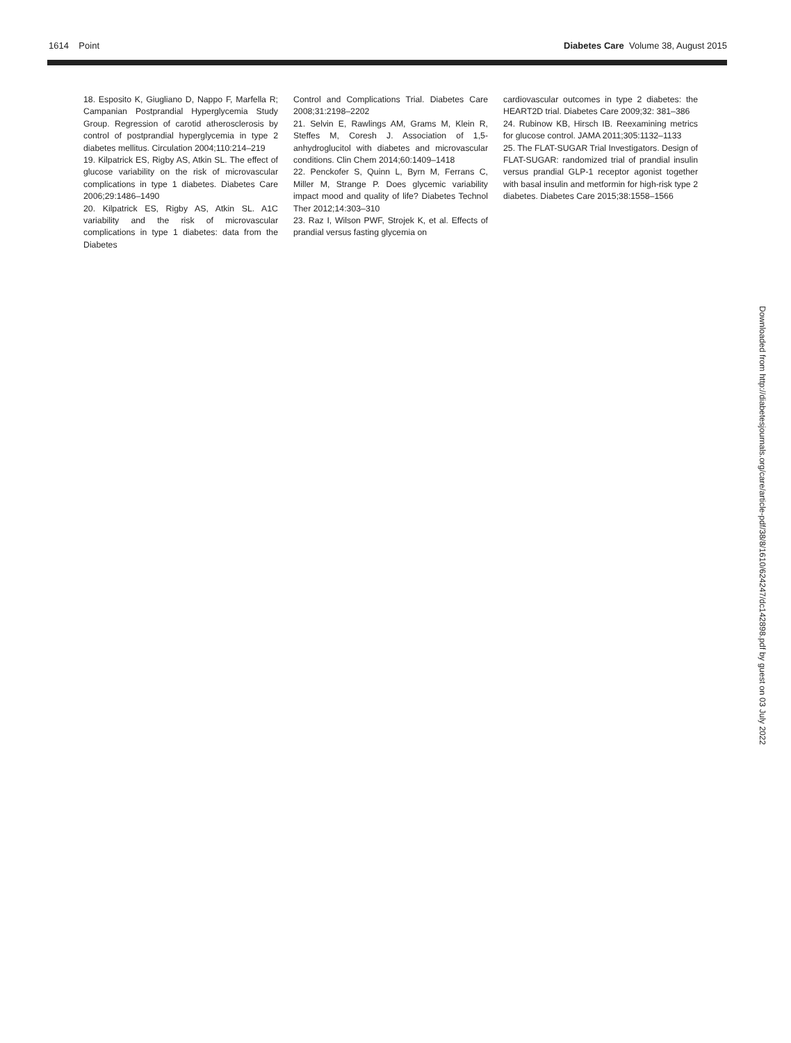1614 Point Diabetes Care Volume 38, August 2015
18. Esposito K, Giugliano D, Nappo F, Marfella R; Campanian Postprandial Hyperglycemia Study Group. Regression of carotid atherosclerosis by control of postprandial hyperglycemia in type 2 diabetes mellitus. Circulation 2004;110:214–219
19. Kilpatrick ES, Rigby AS, Atkin SL. The effect of glucose variability on the risk of microvascular complications in type 1 diabetes. Diabetes Care 2006;29:1486–1490
20. Kilpatrick ES, Rigby AS, Atkin SL. A1C variability and the risk of microvascular complications in type 1 diabetes: data from the Diabetes
Control and Complications Trial. Diabetes Care 2008;31:2198–2202
21. Selvin E, Rawlings AM, Grams M, Klein R, Steffes M, Coresh J. Association of 1,5-anhydroglucitol with diabetes and microvascular conditions. Clin Chem 2014;60:1409–1418
22. Penckofer S, Quinn L, Byrn M, Ferrans C, Miller M, Strange P. Does glycemic variability impact mood and quality of life? Diabetes Technol Ther 2012;14:303–310
23. Raz I, Wilson PWF, Strojek K, et al. Effects of prandial versus fasting glycemia on
cardiovascular outcomes in type 2 diabetes: the HEART2D trial. Diabetes Care 2009;32: 381–386
24. Rubinow KB, Hirsch IB. Reexamining metrics for glucose control. JAMA 2011;305:1132–1133
25. The FLAT-SUGAR Trial Investigators. Design of FLAT-SUGAR: randomized trial of prandial insulin versus prandial GLP-1 receptor agonist together with basal insulin and metformin for high-risk type 2 diabetes. Diabetes Care 2015;38:1558–1566
Downloaded from http://diabetesjournals.org/care/article-pdf/38/8/1610/624247/dc142898.pdf by guest on 03 July 2022